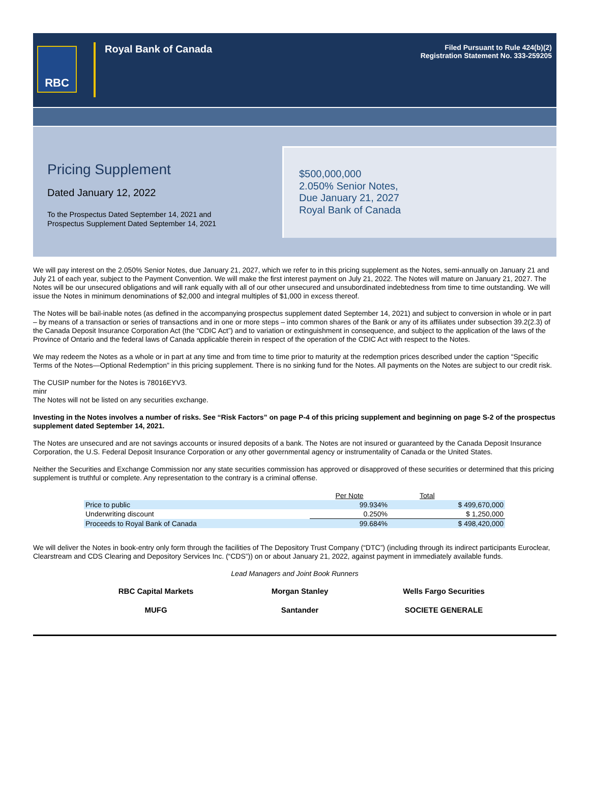RBC
Royal Bank of Canada
Filed Pursuant to Rule 424(b)(2)
Registration Statement No. 333-259205
Pricing Supplement
Dated January 12, 2022
To the Prospectus Dated September 14, 2021 and
Prospectus Supplement Dated September 14, 2021
$500,000,000
2.050% Senior Notes,
Due January 21, 2027
Royal Bank of Canada
We will pay interest on the 2.050% Senior Notes, due January 21, 2027, which we refer to in this pricing supplement as the Notes, semi-annually on January 21 and July 21 of each year, subject to the Payment Convention. We will make the first interest payment on July 21, 2022. The Notes will mature on January 21, 2027. The Notes will be our unsecured obligations and will rank equally with all of our other unsecured and unsubordinated indebtedness from time to time outstanding. We will issue the Notes in minimum denominations of $2,000 and integral multiples of $1,000 in excess thereof.
The Notes will be bail-inable notes (as defined in the accompanying prospectus supplement dated September 14, 2021) and subject to conversion in whole or in part – by means of a transaction or series of transactions and in one or more steps – into common shares of the Bank or any of its affiliates under subsection 39.2(2.3) of the Canada Deposit Insurance Corporation Act (the “CDIC Act”) and to variation or extinguishment in consequence, and subject to the application of the laws of the Province of Ontario and the federal laws of Canada applicable therein in respect of the operation of the CDIC Act with respect to the Notes.
We may redeem the Notes as a whole or in part at any time and from time to time prior to maturity at the redemption prices described under the caption “Specific Terms of the Notes—Optional Redemption" in this pricing supplement. There is no sinking fund for the Notes. All payments on the Notes are subject to our credit risk.
The CUSIP number for the Notes is 78016EYV3.
minr
The Notes will not be listed on any securities exchange.
Investing in the Notes involves a number of risks. See “Risk Factors” on page P-4 of this pricing supplement and beginning on page S-2 of the prospectus supplement dated September 14, 2021.
The Notes are unsecured and are not savings accounts or insured deposits of a bank. The Notes are not insured or guaranteed by the Canada Deposit Insurance Corporation, the U.S. Federal Deposit Insurance Corporation or any other governmental agency or instrumentality of Canada or the United States.
Neither the Securities and Exchange Commission nor any state securities commission has approved or disapproved of these securities or determined that this pricing supplement is truthful or complete. Any representation to the contrary is a criminal offense.
| | Per Note | Total |
| --- | --- | --- |
| Price to public | 99.934% | $ 499,670,000 |
| Underwriting discount | 0.250% | $ 1,250,000 |
| Proceeds to Royal Bank of Canada | 99.684% | $ 498,420,000 |
We will deliver the Notes in book-entry only form through the facilities of The Depository Trust Company (“DTC”) (including through its indirect participants Euroclear, Clearstream and CDS Clearing and Depository Services Inc. (“CDS”)) on or about January 21, 2022, against payment in immediately available funds.
Lead Managers and Joint Book Runners
RBC Capital Markets
Morgan Stanley
Wells Fargo Securities
MUFG
Santander
SOCIETE GENERALE